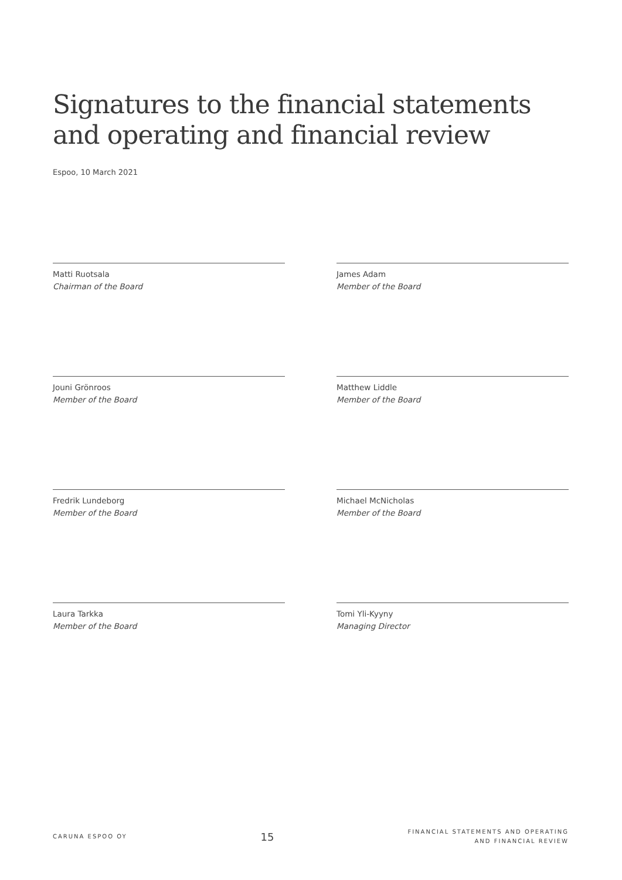Signatures to the financial statements and operating and financial review
Espoo, 10 March 2021
Matti Ruotsala
Chairman of the Board
James Adam
Member of the Board
Jouni Grönroos
Member of the Board
Matthew Liddle
Member of the Board
Fredrik Lundeborg
Member of the Board
Michael McNicholas
Member of the Board
Laura Tarkka
Member of the Board
Tomi Yli-Kyyny
Managing Director
CARUNA ESPOO OY
15
FINANCIAL STATEMENTS AND OPERATING
AND FINANCIAL REVIEW